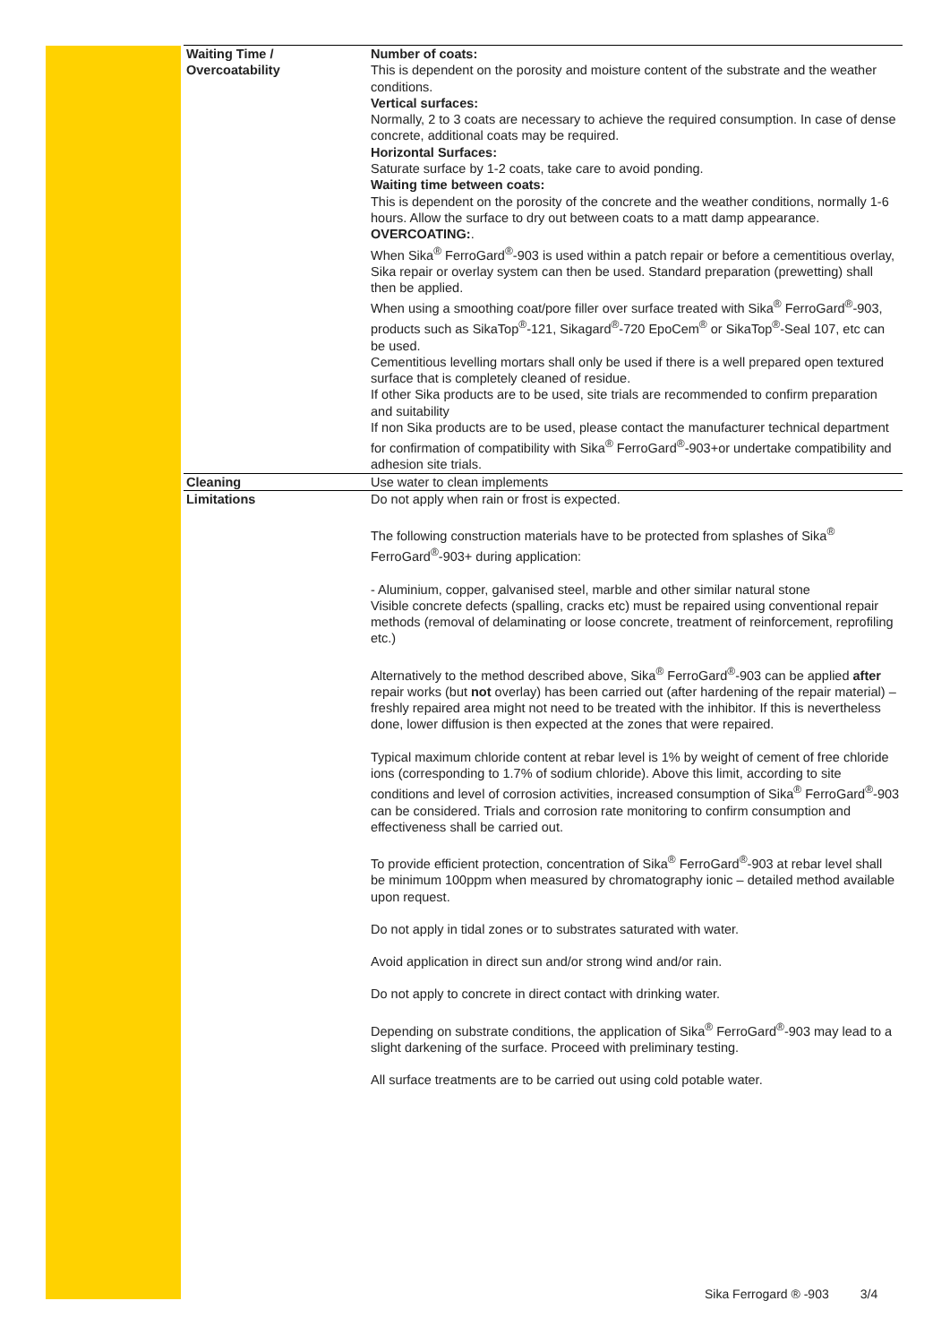| Waiting Time / Overcoatability | Number of coats: This is dependent on the porosity and moisture content of the substrate and the weather conditions. Vertical surfaces: Normally, 2 to 3 coats are necessary to achieve the required consumption. In case of dense concrete, additional coats may be required. Horizontal Surfaces: Saturate surface by 1-2 coats, take care to avoid ponding. Waiting time between coats: This is dependent on the porosity of the concrete and the weather conditions, normally 1-6 hours. Allow the surface to dry out between coats to a matt damp appearance. OVERCOATING: . When Sika<sup>®</sup> FerroGard<sup>®</sup>-903 is used within a patch repair or before a cementitious overlay, Sika repair or overlay system can then be used. Standard preparation (prewetting) shall then be applied. When using a smoothing coat/pore filler over surface treated with Sika<sup>®</sup> FerroGard<sup>®</sup>-903, products such as SikaTop<sup>®</sup>-121, Sikagard<sup>®</sup>-720 EpoCem<sup>®</sup> or SikaTop<sup>®</sup>-Seal 107, etc can be used. Cementitious levelling mortars shall only be used if there is a well prepared open textured surface that is completely cleaned of residue. If other Sika products are to be used, site trials are recommended to confirm preparation and suitability If non Sika products are to be used, please contact the manufacturer technical department for confirmation of compatibility with Sika<sup>®</sup> FerroGard<sup>®</sup>-903+or undertake compatibility and adhesion site trials. |
| Cleaning | Use water to clean implements |
| Limitations | Do not apply when rain or frost is expected. The following construction materials have to be protected from splashes of Sika<sup>®</sup> FerroGard<sup>®</sup>-903+ during application: - Aluminium, copper, galvanised steel, marble and other similar natural stone Visible concrete defects (spalling, cracks etc) must be repaired using conventional repair methods (removal of delaminating or loose concrete, treatment of reinforcement, reprofiling etc.) Alternatively to the method described above, Sika<sup>®</sup> FerroGard<sup>®</sup>-903 can be applied after repair works (but not overlay) has been carried out (after hardening of the repair material) – freshly repaired area might not need to be treated with the inhibitor. If this is nevertheless done, lower diffusion is then expected at the zones that were repaired. Typical maximum chloride content at rebar level is 1% by weight of cement of free chloride ions (corresponding to 1.7% of sodium chloride). Above this limit, according to site conditions and level of corrosion activities, increased consumption of Sika<sup>®</sup> FerroGard<sup>®</sup>-903 can be considered. Trials and corrosion rate monitoring to confirm consumption and effectiveness shall be carried out. To provide efficient protection, concentration of Sika<sup>®</sup> FerroGard<sup>®</sup>-903 at rebar level shall be minimum 100ppm when measured by chromatography ionic – detailed method available upon request. Do not apply in tidal zones or to substrates saturated with water. Avoid application in direct sun and/or strong wind and/or rain. Do not apply to concrete in direct contact with drinking water. Depending on substrate conditions, the application of Sika<sup>®</sup> FerroGard<sup>®</sup>-903 may lead to a slight darkening of the surface. Proceed with preliminary testing. All surface treatments are to be carried out using cold potable water. |
Sika Ferrogard ® -903 3/4